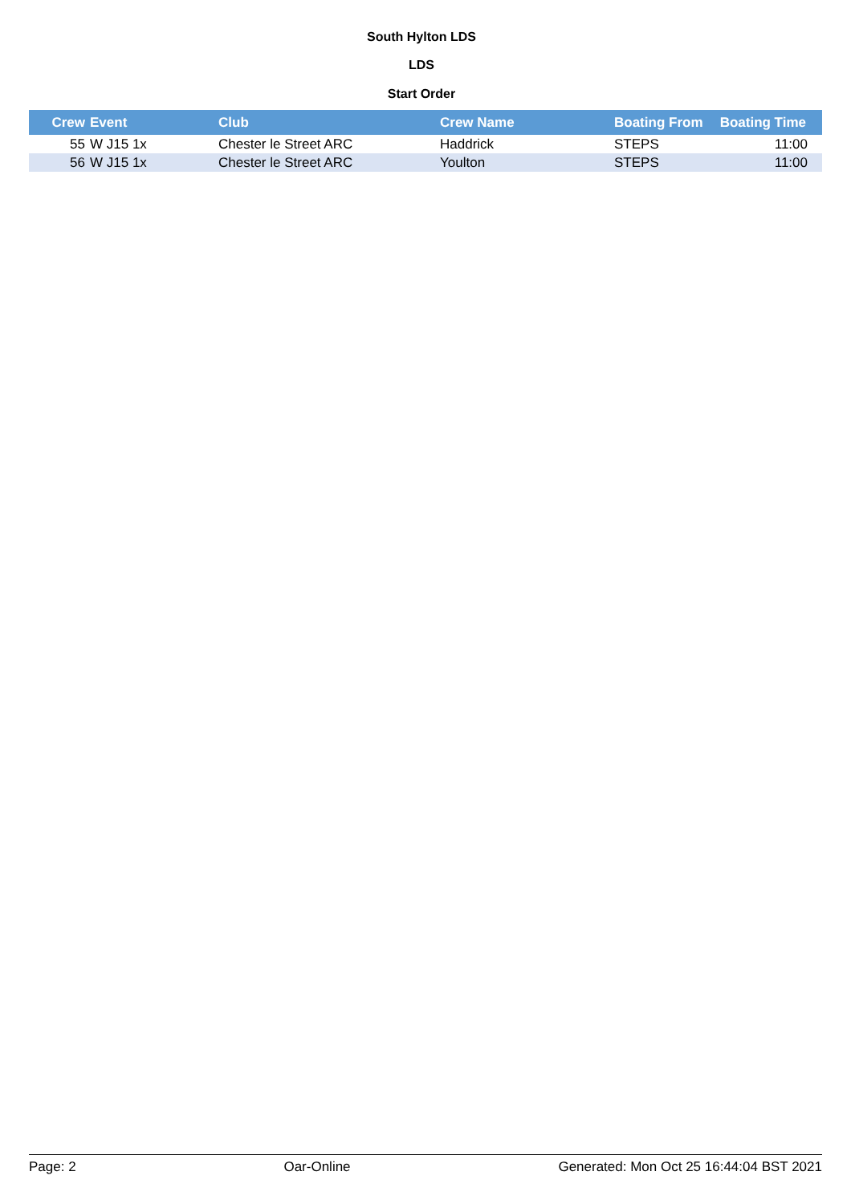South Hylton LDS
LDS
Start Order
| Crew | Event | Club | Crew Name | Boating From | Boating Time |
| --- | --- | --- | --- | --- | --- |
| 55 | W J15 1x | Chester le Street ARC | Haddrick | STEPS | 11:00 |
| 56 | W J15 1x | Chester le Street ARC | Youlton | STEPS | 11:00 |
Page: 2 Oar-Online Generated: Mon Oct 25 16:44:04 BST 2021